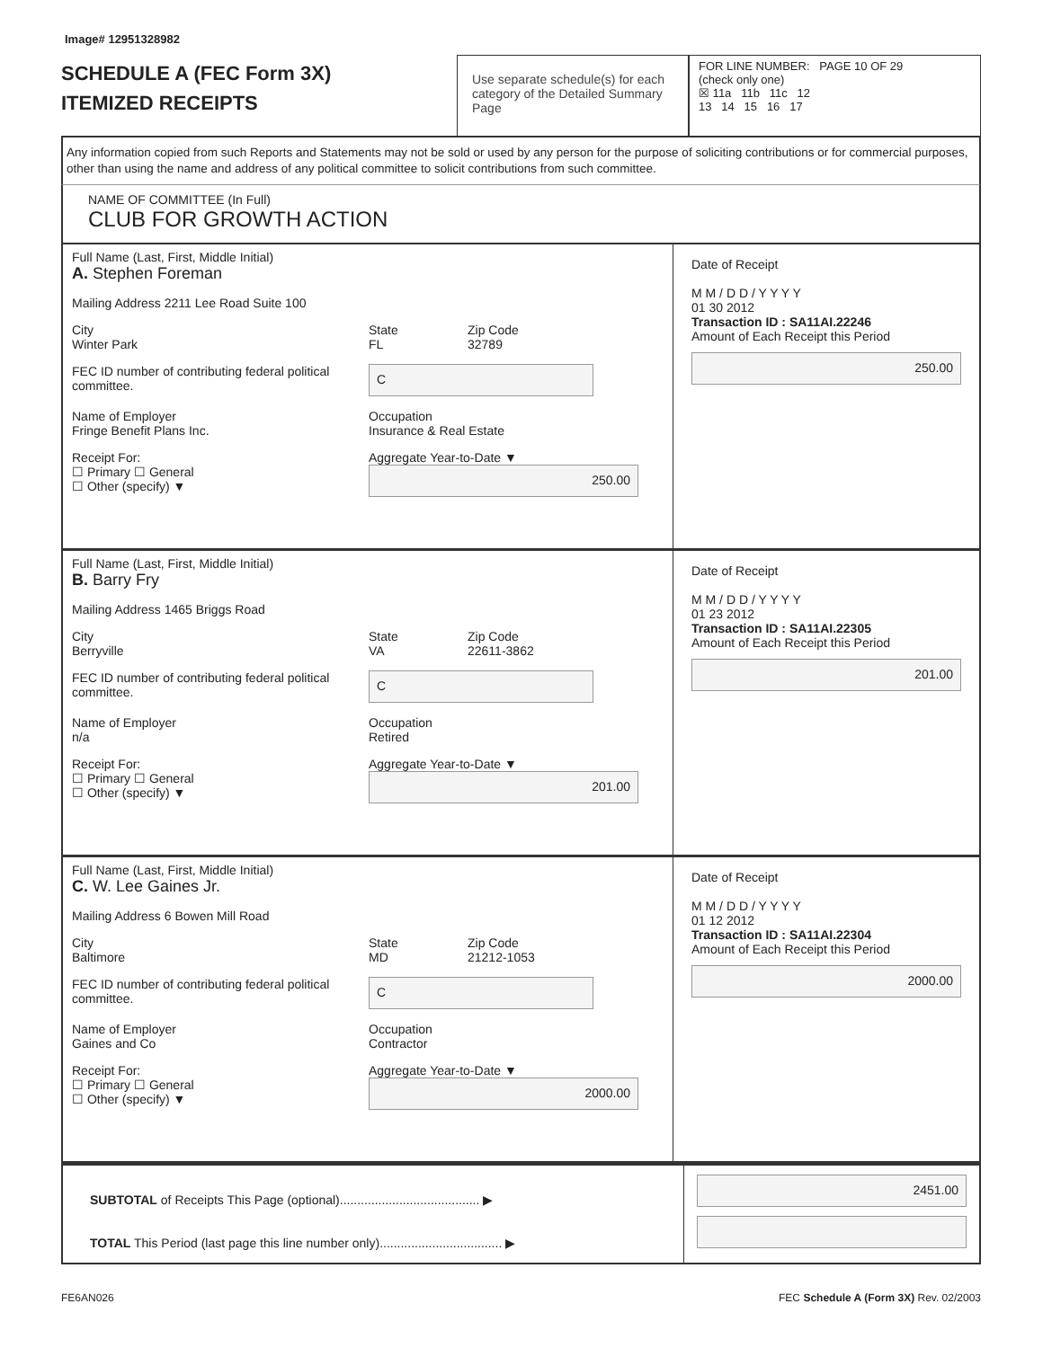Image# 12951328982
SCHEDULE A (FEC Form 3X)
ITEMIZED RECEIPTS
Use separate schedule(s) for each category of the Detailed Summary Page
FOR LINE NUMBER: PAGE 10 OF 29
(check only one)
☒ 11a 11b 11c 12
13 14 15 16 17
Any information copied from such Reports and Statements may not be sold or used by any person for the purpose of soliciting contributions or for commercial purposes, other than using the name and address of any political committee to solicit contributions from such committee.
NAME OF COMMITTEE (In Full)
CLUB FOR GROWTH ACTION
Full Name (Last, First, Middle Initial)
A. Stephen Foreman
Mailing Address 2211 Lee Road Suite 100
City
Winter Park State
FL Zip Code
32789
FEC ID number of contributing federal political committee. C
Name of Employer
Fringe Benefit Plans Inc. Occupation
Insurance & Real Estate
Receipt For:
☐ Primary ☐ General
☐ Other (specify) ▼ Aggregate Year-to-Date ▼
250.00
Date of Receipt
M M / D D / Y Y Y Y
01 30 2012
Transaction ID : SA11AI.22246
Amount of Each Receipt this Period
250.00
Full Name (Last, First, Middle Initial)
B. Barry Fry
Mailing Address 1465 Briggs Road
City
Berryville State
VA Zip Code
22611-3862
FEC ID number of contributing federal political committee. C
Name of Employer
n/a Occupation
Retired
Receipt For:
☐ Primary ☐ General
☐ Other (specify) ▼ Aggregate Year-to-Date ▼
201.00
Date of Receipt
M M / D D / Y Y Y Y
01 23 2012
Transaction ID : SA11AI.22305
Amount of Each Receipt this Period
201.00
Full Name (Last, First, Middle Initial)
C. W. Lee Gaines Jr.
Mailing Address 6 Bowen Mill Road
City
Baltimore State
MD Zip Code
21212-1053
FEC ID number of contributing federal political committee. C
Name of Employer
Gaines and Co Occupation
Contractor
Receipt For:
☐ Primary ☐ General
☐ Other (specify) ▼ Aggregate Year-to-Date ▼
2000.00
Date of Receipt
M M / D D / Y Y Y Y
01 12 2012
Transaction ID : SA11AI.22304
Amount of Each Receipt this Period
2000.00
SUBTOTAL of Receipts This Page (optional)........................................ ▶
TOTAL This Period (last page this line number only)................................... ▶
2451.00
FE6AN026 FEC Schedule A (Form 3X) Rev. 02/2003